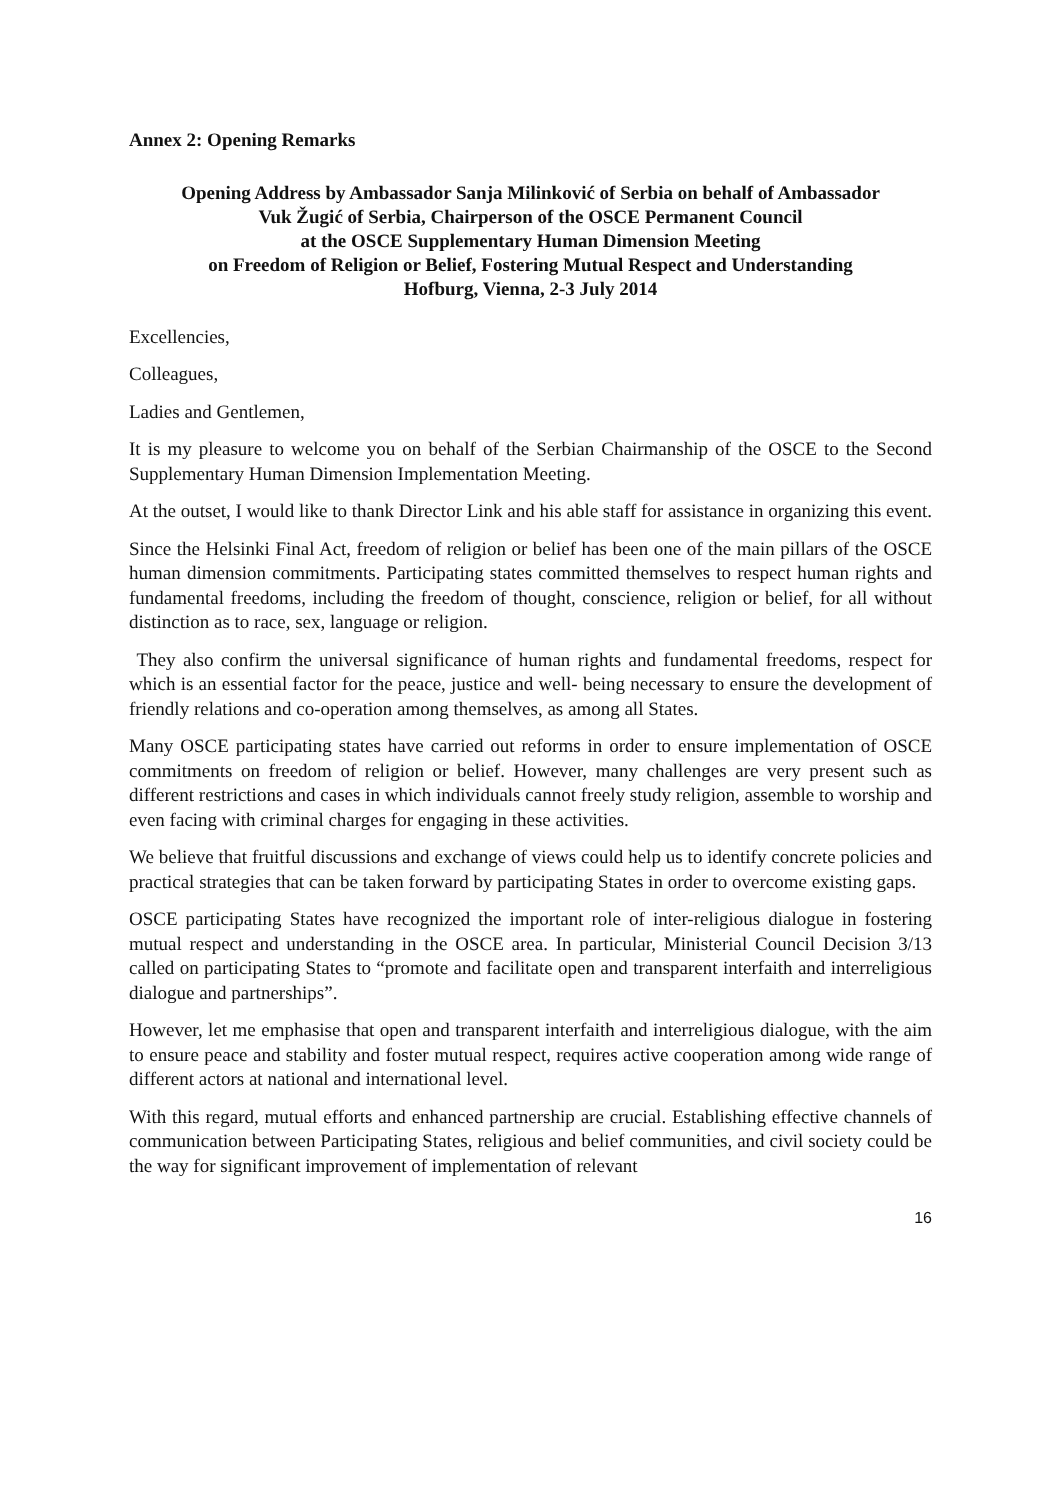Annex 2: Opening Remarks
Opening Address by Ambassador Sanja Milinković of Serbia on behalf of Ambassador
Vuk Žugić of Serbia, Chairperson of the OSCE Permanent Council
at the OSCE Supplementary Human Dimension Meeting
on Freedom of Religion or Belief, Fostering Mutual Respect and Understanding
Hofburg, Vienna, 2-3 July 2014
Excellencies,
Colleagues,
Ladies and Gentlemen,
It is my pleasure to welcome you on behalf of the Serbian Chairmanship of the OSCE to the Second Supplementary Human Dimension Implementation Meeting.
At the outset, I would like to thank Director Link and his able staff for assistance in organizing this event.
Since the Helsinki Final Act, freedom of religion or belief has been one of the main pillars of the OSCE human dimension commitments. Participating states committed themselves to respect human rights and fundamental freedoms, including the freedom of thought, conscience, religion or belief, for all without distinction as to race, sex, language or religion.
They also confirm the universal significance of human rights and fundamental freedoms, respect for which is an essential factor for the peace, justice and well- being necessary to ensure the development of friendly relations and co-operation among themselves, as among all States.
Many OSCE participating states have carried out reforms in order to ensure implementation of OSCE commitments on freedom of religion or belief. However, many challenges are very present such as different restrictions and cases in which individuals cannot freely study religion, assemble to worship and even facing with criminal charges for engaging in these activities.
We believe that fruitful discussions and exchange of views could help us to identify concrete policies and practical strategies that can be taken forward by participating States in order to overcome existing gaps.
OSCE participating States have recognized the important role of inter-religious dialogue in fostering mutual respect and understanding in the OSCE area. In particular, Ministerial Council Decision 3/13 called on participating States to “promote and facilitate open and transparent interfaith and interreligious dialogue and partnerships”.
However, let me emphasise that open and transparent interfaith and interreligious dialogue, with the aim to ensure peace and stability and foster mutual respect, requires active cooperation among wide range of different actors at national and international level.
With this regard, mutual efforts and enhanced partnership are crucial. Establishing effective channels of communication between Participating States, religious and belief communities, and civil society could be the way for significant improvement of implementation of relevant
16